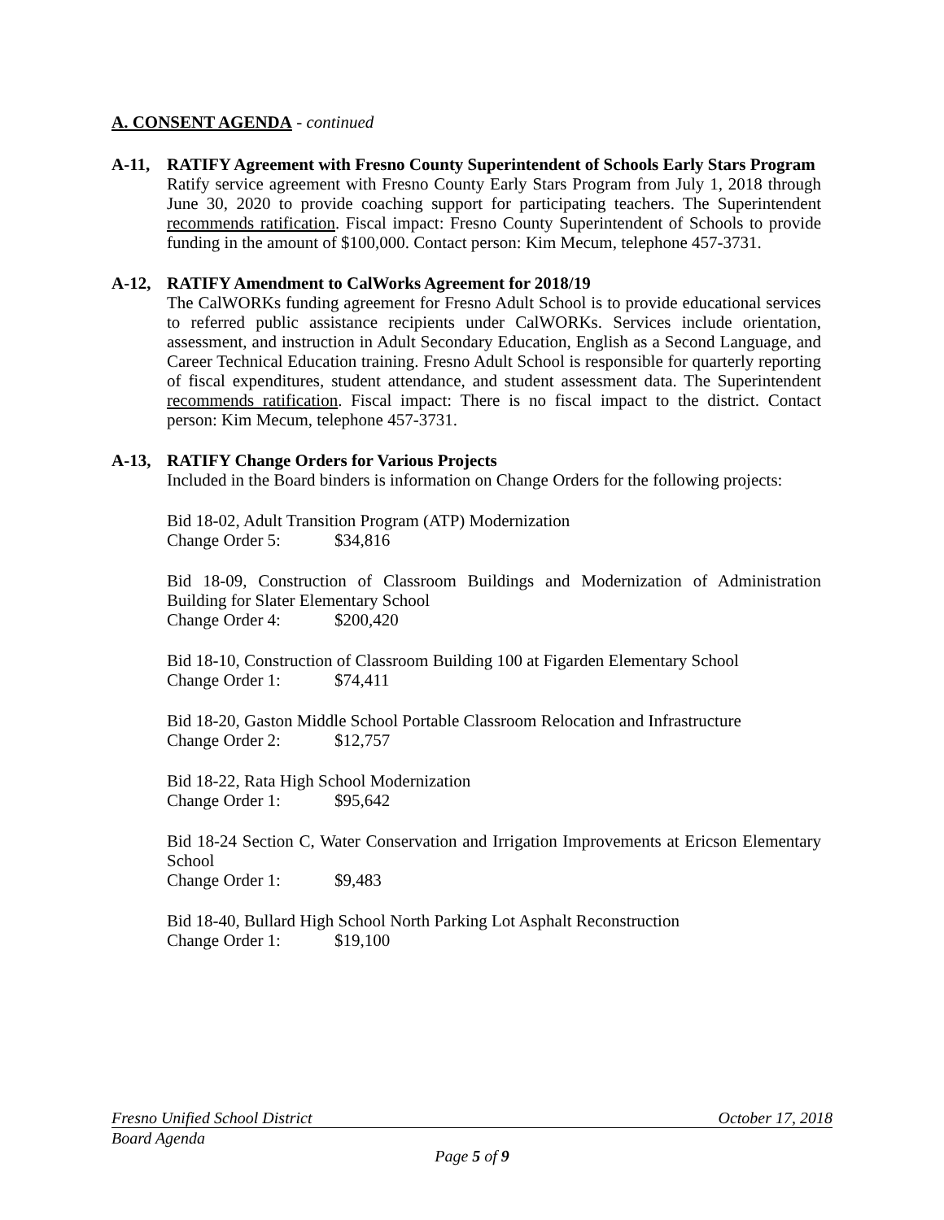A. CONSENT AGENDA - continued
A-11, RATIFY Agreement with Fresno County Superintendent of Schools Early Stars Program
Ratify service agreement with Fresno County Early Stars Program from July 1, 2018 through June 30, 2020 to provide coaching support for participating teachers. The Superintendent recommends ratification. Fiscal impact: Fresno County Superintendent of Schools to provide funding in the amount of $100,000. Contact person: Kim Mecum, telephone 457-3731.
A-12, RATIFY Amendment to CalWorks Agreement for 2018/19
The CalWORKs funding agreement for Fresno Adult School is to provide educational services to referred public assistance recipients under CalWORKs. Services include orientation, assessment, and instruction in Adult Secondary Education, English as a Second Language, and Career Technical Education training. Fresno Adult School is responsible for quarterly reporting of fiscal expenditures, student attendance, and student assessment data. The Superintendent recommends ratification. Fiscal impact: There is no fiscal impact to the district. Contact person: Kim Mecum, telephone 457-3731.
A-13, RATIFY Change Orders for Various Projects
Included in the Board binders is information on Change Orders for the following projects:
Bid 18-02, Adult Transition Program (ATP) Modernization
Change Order 5: $34,816
Bid 18-09, Construction of Classroom Buildings and Modernization of Administration Building for Slater Elementary School
Change Order 4: $200,420
Bid 18-10, Construction of Classroom Building 100 at Figarden Elementary School
Change Order 1: $74,411
Bid 18-20, Gaston Middle School Portable Classroom Relocation and Infrastructure
Change Order 2: $12,757
Bid 18-22, Rata High School Modernization
Change Order 1: $95,642
Bid 18-24 Section C, Water Conservation and Irrigation Improvements at Ericson Elementary School
Change Order 1: $9,483
Bid 18-40, Bullard High School North Parking Lot Asphalt Reconstruction
Change Order 1: $19,100
Fresno Unified School District October 17, 2018
Board Agenda
Page 5 of 9